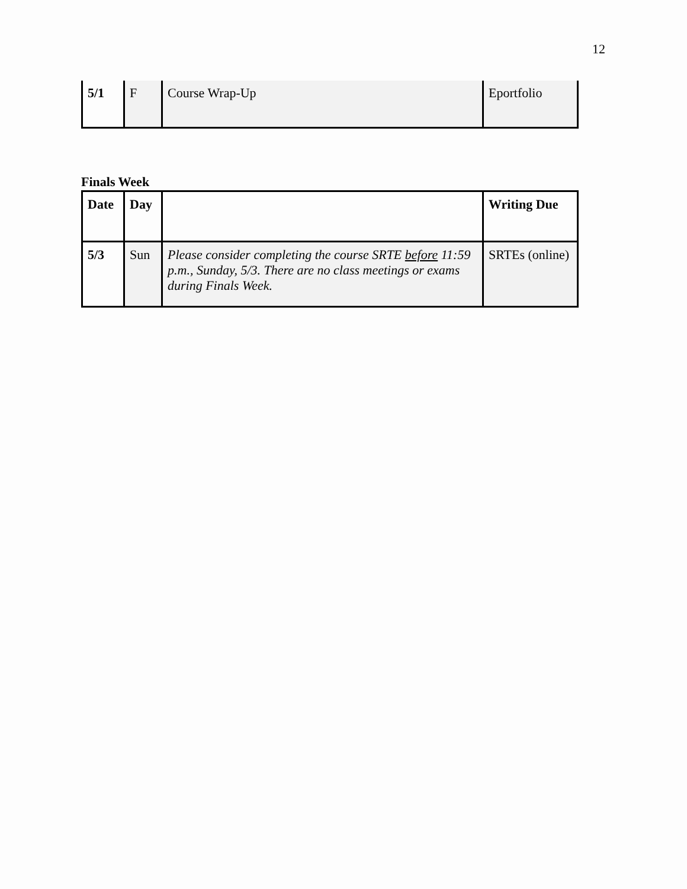12
| 5/1 | F | Course Wrap-Up | Eportfolio |
Finals Week
| Date | Day | | Writing Due |
| 5/3 | Sun | Please consider completing the course SRTE before 11:59 p.m., Sunday, 5/3. There are no class meetings or exams during Finals Week. | SRTEs (online) |